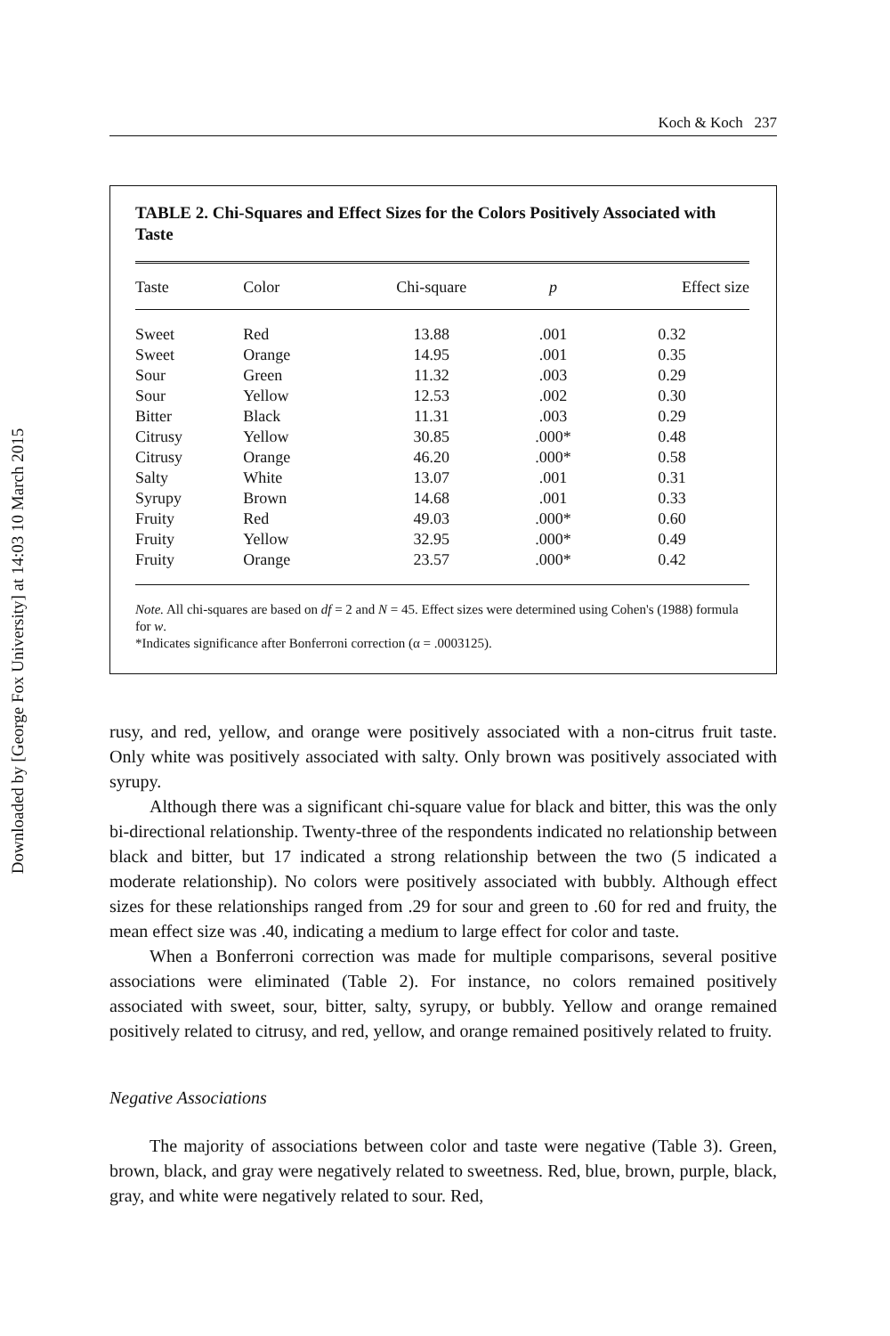Downloaded by [George Fox University] at 14:03 10 March 2015
Koch & Koch 237
TABLE 2. Chi-Squares and Effect Sizes for the Colors Positively Associated with Taste
| Taste | Color | Chi-square | p | Effect size |
| --- | --- | --- | --- | --- |
| Sweet | Red | 13.88 | .001 | 0.32 |
| Sweet | Orange | 14.95 | .001 | 0.35 |
| Sour | Green | 11.32 | .003 | 0.29 |
| Sour | Yellow | 12.53 | .002 | 0.30 |
| Bitter | Black | 11.31 | .003 | 0.29 |
| Citrusy | Yellow | 30.85 | .000* | 0.48 |
| Citrusy | Orange | 46.20 | .000* | 0.58 |
| Salty | White | 13.07 | .001 | 0.31 |
| Syrupy | Brown | 14.68 | .001 | 0.33 |
| Fruity | Red | 49.03 | .000* | 0.60 |
| Fruity | Yellow | 32.95 | .000* | 0.49 |
| Fruity | Orange | 23.57 | .000* | 0.42 |
Note. All chi-squares are based on df = 2 and N = 45. Effect sizes were determined using Cohen's (1988) formula for w.
*Indicates significance after Bonferroni correction (α = .0003125).
rusy, and red, yellow, and orange were positively associated with a non-citrus fruit taste. Only white was positively associated with salty. Only brown was positively associated with syrupy.
Although there was a significant chi-square value for black and bitter, this was the only bi-directional relationship. Twenty-three of the respondents indicated no relationship between black and bitter, but 17 indicated a strong relationship between the two (5 indicated a moderate relationship). No colors were positively associated with bubbly. Although effect sizes for these relationships ranged from .29 for sour and green to .60 for red and fruity, the mean effect size was .40, indicating a medium to large effect for color and taste.
When a Bonferroni correction was made for multiple comparisons, several positive associations were eliminated (Table 2). For instance, no colors remained positively associated with sweet, sour, bitter, salty, syrupy, or bubbly. Yellow and orange remained positively related to citrusy, and red, yellow, and orange remained positively related to fruity.
Negative Associations
The majority of associations between color and taste were negative (Table 3). Green, brown, black, and gray were negatively related to sweetness. Red, blue, brown, purple, black, gray, and white were negatively related to sour. Red,